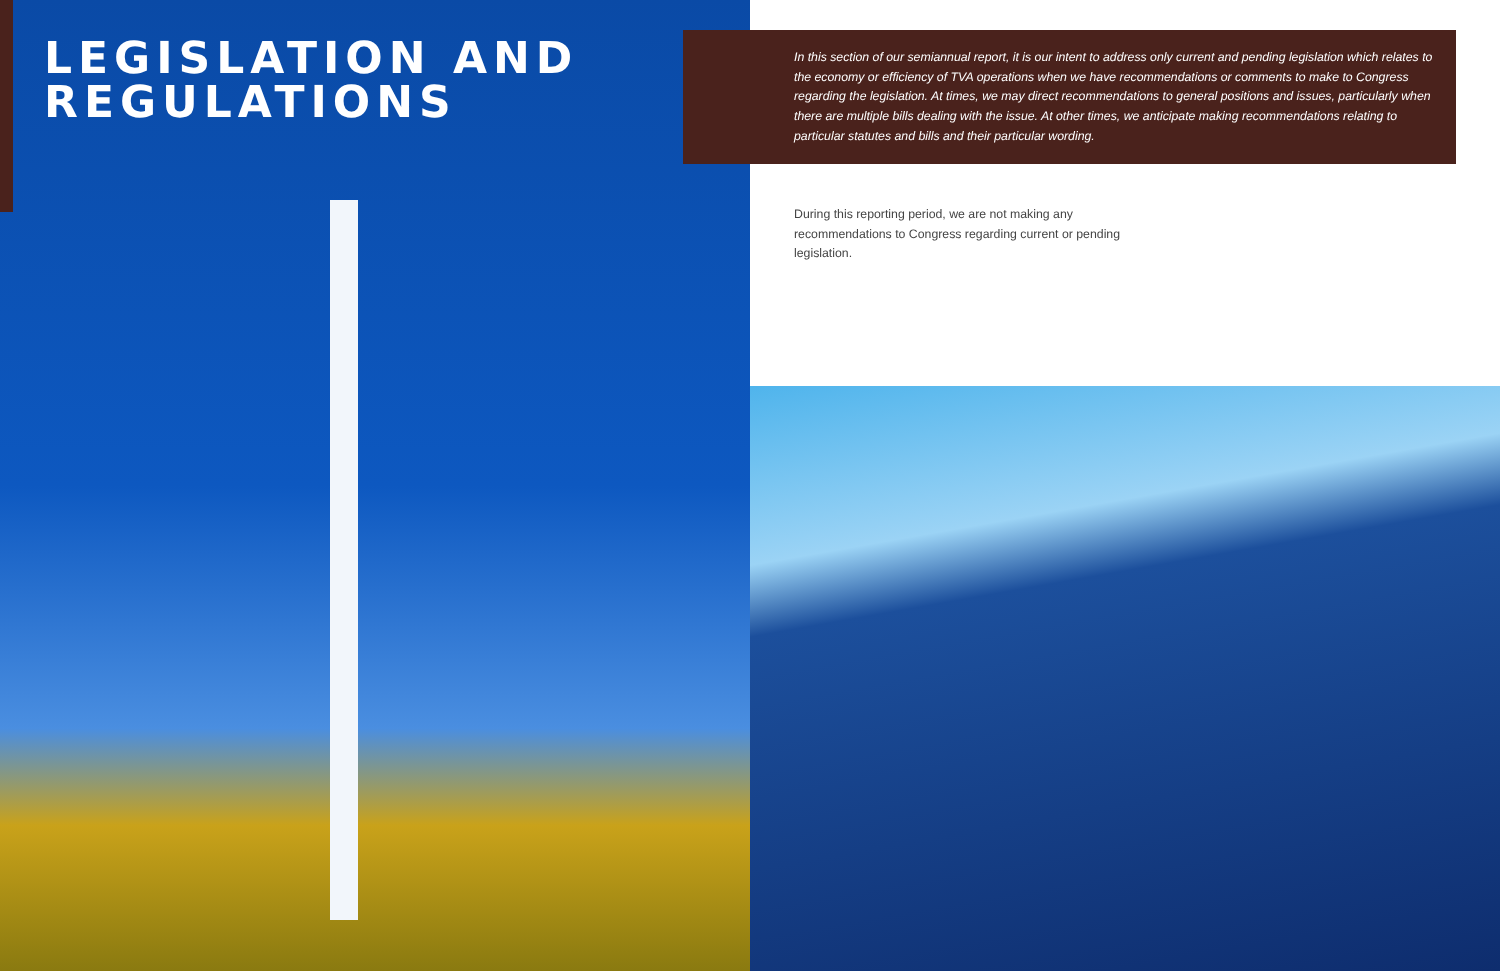LEGISLATION AND
REGULATIONS
In this section of our semiannual report, it is our intent to address only current and pending legislation which relates to the economy or efficiency of TVA operations when we have recommendations or comments to make to Congress regarding the legislation. At times, we may direct recommendations to general positions and issues, particularly when there are multiple bills dealing with the issue. At other times, we anticipate making recommendations relating to particular statutes and bills and their particular wording.
During this reporting period, we are not making any recommendations to Congress regarding current or pending legislation.